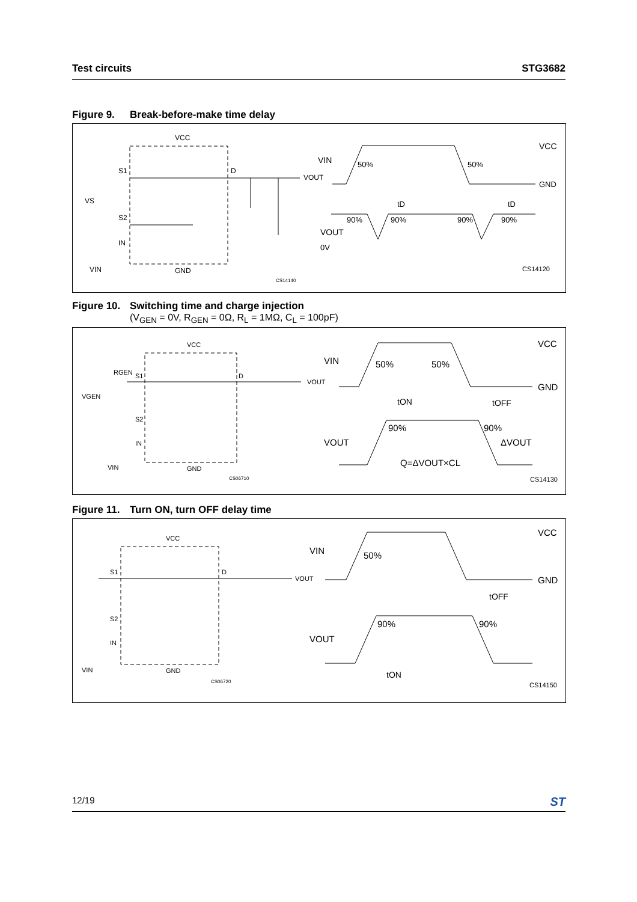Test circuits STG3682
Figure 9. Break-before-make time delay
VCC
S1
S2
VS
IN
D
VOUT
GND
VIN
CS14140
VIN
50%
50%
VCC
GND
tD
tD
90%
90%
90%
90%
VOUT
0V
CS14120
Figure 10. Switching time and charge injection
(V<sub>GEN</sub> = 0V, R<sub>GEN</sub> = 0Ω, R<sub>L</sub> = 1MΩ, C<sub>L</sub> = 100pF)
VCC
RGEN
S1
VGEN
S2
IN
D
VOUT
GND
VIN
CS06710
VIN
50%
50%
VCC
GND
tON
tOFF
90%
90%
ΔVOUT
VOUT
Q=ΔVOUT×CL
CS14130
Figure 11. Turn ON, turn OFF delay time
VCC
S1
S2
IN
D
VOUT
GND
VIN
CS06720
VIN
50%
VCC
GND
tOFF
90%
90%
VOUT
tON
CS14150
12/19
ST